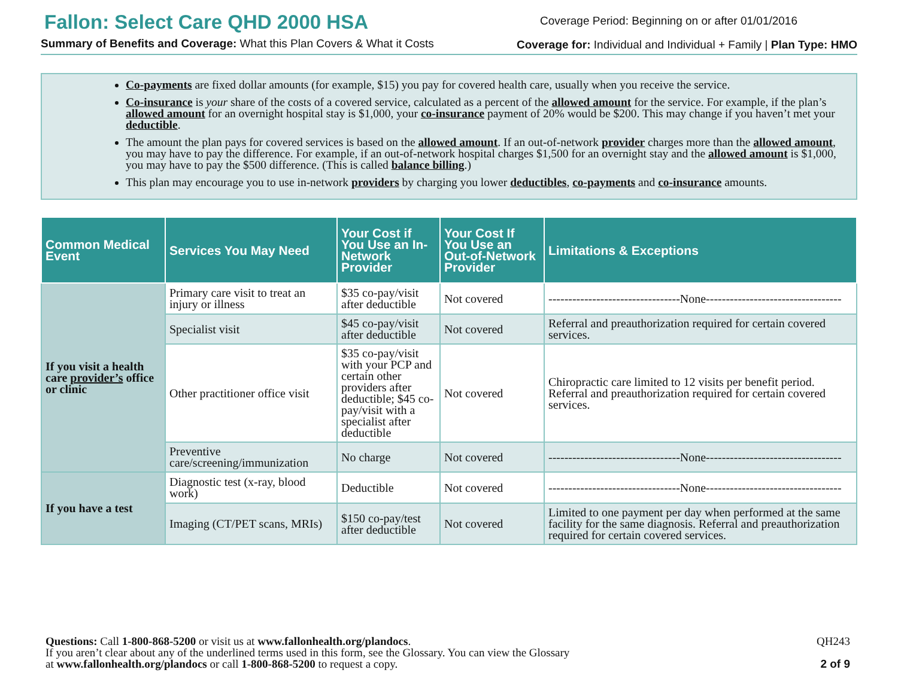Fallon: Select Care QHD 2000 HSA
Summary of Benefits and Coverage: What this Plan Covers & What it Costs
Coverage Period: Beginning on or after 01/01/2016
Coverage for: Individual and Individual + Family | Plan Type: HMO
Co-payments are fixed dollar amounts (for example, $15) you pay for covered health care, usually when you receive the service.
Co-insurance is your share of the costs of a covered service, calculated as a percent of the allowed amount for the service. For example, if the plan’s allowed amount for an overnight hospital stay is $1,000, your co-insurance payment of 20% would be $200. This may change if you haven’t met your deductible.
The amount the plan pays for covered services is based on the allowed amount. If an out-of-network provider charges more than the allowed amount, you may have to pay the difference. For example, if an out-of-network hospital charges $1,500 for an overnight stay and the allowed amount is $1,000, you may have to pay the $500 difference. (This is called balance billing.)
This plan may encourage you to use in-network providers by charging you lower deductibles, co-payments and co-insurance amounts.
| Common Medical Event | Services You May Need | Your Cost if You Use an In-Network Provider | Your Cost If You Use an Out-of-Network Provider | Limitations & Exceptions |
| --- | --- | --- | --- | --- |
| If you visit a health care provider’s office or clinic | Primary care visit to treat an injury or illness | $35 co-pay/visit after deductible | Not covered | ---------------------------------None---------------------------------- |
| | Specialist visit | $45 co-pay/visit after deductible | Not covered | Referral and preauthorization required for certain covered services. |
| | Other practitioner office visit | $35 co-pay/visit with your PCP and certain other providers after deductible; $45 co-pay/visit with a specialist after deductible | Not covered | Chiropractic care limited to 12 visits per benefit period. Referral and preauthorization required for certain covered services. |
| | Preventive care/screening/immunization | No charge | Not covered | ---------------------------------None---------------------------------- |
| If you have a test | Diagnostic test (x-ray, blood work) | Deductible | Not covered | ---------------------------------None---------------------------------- |
| | Imaging (CT/PET scans, MRIs) | $150 co-pay/test after deductible | Not covered | Limited to one payment per day when performed at the same facility for the same diagnosis. Referral and preauthorization required for certain covered services. |
Questions: Call 1-800-868-5200 or visit us at www.fallonhealth.org/plandocs.
If you aren’t clear about any of the underlined terms used in this form, see the Glossary. You can view the Glossary
at www.fallonhealth.org/plandocs or call 1-800-868-5200 to request a copy.
QH243
2 of 9